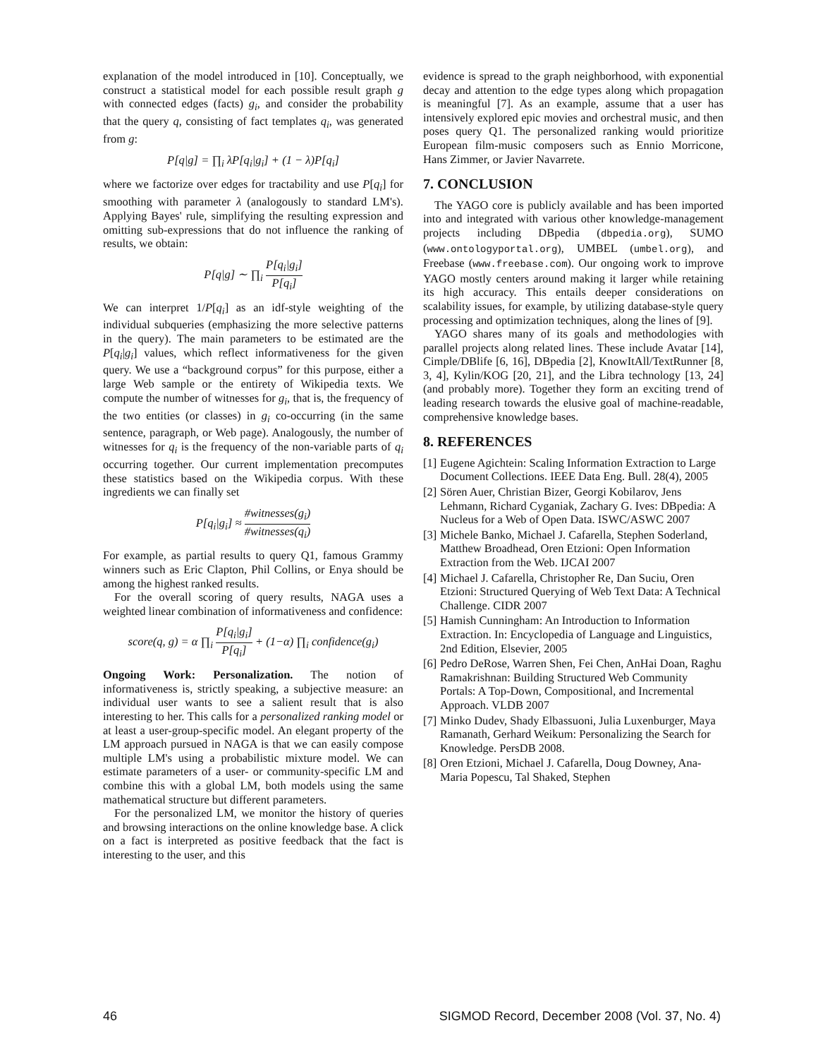explanation of the model introduced in [10]. Conceptually, we construct a statistical model for each possible result graph g with connected edges (facts) g<sub>i</sub>, and consider the probability that the query q, consisting of fact templates q<sub>i</sub>, was generated from g:
P[q|g] = ∏<sub>i</sub> λP[q<sub>i</sub>|g<sub>i</sub>] + (1 − λ)P[q<sub>i</sub>]
where we factorize over edges for tractability and use P[q<sub>i</sub>] for smoothing with parameter λ (analogously to standard LM's). Applying Bayes' rule, simplifying the resulting expression and omitting sub-expressions that do not influence the ranking of results, we obtain:
P[q|g] ∼ ∏<sub>i</sub> P[q<sub>i</sub>|g<sub>i</sub>] P[q<sub>i</sub>]
We can interpret 1/P[q<sub>i</sub>] as an idf-style weighting of the individual subqueries (emphasizing the more selective patterns in the query). The main parameters to be estimated are the P[q<sub>i</sub>|g<sub>i</sub>] values, which reflect informativeness for the given query. We use a “background corpus” for this purpose, either a large Web sample or the entirety of Wikipedia texts. We compute the number of witnesses for g<sub>i</sub>, that is, the frequency of the two entities (or classes) in g<sub>i</sub> co-occurring (in the same sentence, paragraph, or Web page). Analogously, the number of witnesses for q<sub>i</sub> is the frequency of the non-variable parts of q<sub>i</sub> occurring together. Our current implementation precomputes these statistics based on the Wikipedia corpus. With these ingredients we can finally set
P[q<sub>i</sub>|g<sub>i</sub>] ≈ #witnesses(g<sub>i</sub>) #witnesses(q<sub>i</sub>)
For example, as partial results to query Q1, famous Grammy winners such as Eric Clapton, Phil Collins, or Enya should be among the highest ranked results.
For the overall scoring of query results, NAGA uses a weighted linear combination of informativeness and confidence:
score(q, g) = α ∏<sub>i</sub> P[q<sub>i</sub>|g<sub>i</sub>] P[q<sub>i</sub>] + (1−α) ∏<sub>i</sub> confidence(g<sub>i</sub>)
Ongoing Work: Personalization. The notion of informativeness is, strictly speaking, a subjective measure: an individual user wants to see a salient result that is also interesting to her. This calls for a personalized ranking model or at least a user-group-specific model. An elegant property of the LM approach pursued in NAGA is that we can easily compose multiple LM's using a probabilistic mixture model. We can estimate parameters of a user- or community-specific LM and combine this with a global LM, both models using the same mathematical structure but different parameters.
For the personalized LM, we monitor the history of queries and browsing interactions on the online knowledge base. A click on a fact is interpreted as positive feedback that the fact is interesting to the user, and this
evidence is spread to the graph neighborhood, with exponential decay and attention to the edge types along which propagation is meaningful [7]. As an example, assume that a user has intensively explored epic movies and orchestral music, and then poses query Q1. The personalized ranking would prioritize European film-music composers such as Ennio Morricone, Hans Zimmer, or Javier Navarrete.
7. CONCLUSION
The YAGO core is publicly available and has been imported into and integrated with various other knowledge-management projects including DBpedia (dbpedia.org), SUMO (www.ontologyportal.org), UMBEL (umbel.org), and Freebase (www.freebase.com). Our ongoing work to improve YAGO mostly centers around making it larger while retaining its high accuracy. This entails deeper considerations on scalability issues, for example, by utilizing database-style query processing and optimization techniques, along the lines of [9].
YAGO shares many of its goals and methodologies with parallel projects along related lines. These include Avatar [14], Cimple/DBlife [6, 16], DBpedia [2], KnowItAll/TextRunner [8, 3, 4], Kylin/KOG [20, 21], and the Libra technology [13, 24] (and probably more). Together they form an exciting trend of leading research towards the elusive goal of machine-readable, comprehensive knowledge bases.
8. REFERENCES
[1] Eugene Agichtein: Scaling Information Extraction to Large Document Collections. IEEE Data Eng. Bull. 28(4), 2005
[2] Sören Auer, Christian Bizer, Georgi Kobilarov, Jens Lehmann, Richard Cyganiak, Zachary G. Ives: DBpedia: A Nucleus for a Web of Open Data. ISWC/ASWC 2007
[3] Michele Banko, Michael J. Cafarella, Stephen Soderland, Matthew Broadhead, Oren Etzioni: Open Information Extraction from the Web. IJCAI 2007
[4] Michael J. Cafarella, Christopher Re, Dan Suciu, Oren Etzioni: Structured Querying of Web Text Data: A Technical Challenge. CIDR 2007
[5] Hamish Cunningham: An Introduction to Information Extraction. In: Encyclopedia of Language and Linguistics, 2nd Edition, Elsevier, 2005
[6] Pedro DeRose, Warren Shen, Fei Chen, AnHai Doan, Raghu Ramakrishnan: Building Structured Web Community Portals: A Top-Down, Compositional, and Incremental Approach. VLDB 2007
[7] Minko Dudev, Shady Elbassuoni, Julia Luxenburger, Maya Ramanath, Gerhard Weikum: Personalizing the Search for Knowledge. PersDB 2008.
[8] Oren Etzioni, Michael J. Cafarella, Doug Downey, Ana-Maria Popescu, Tal Shaked, Stephen
46 SIGMOD Record, December 2008 (Vol. 37, No. 4)